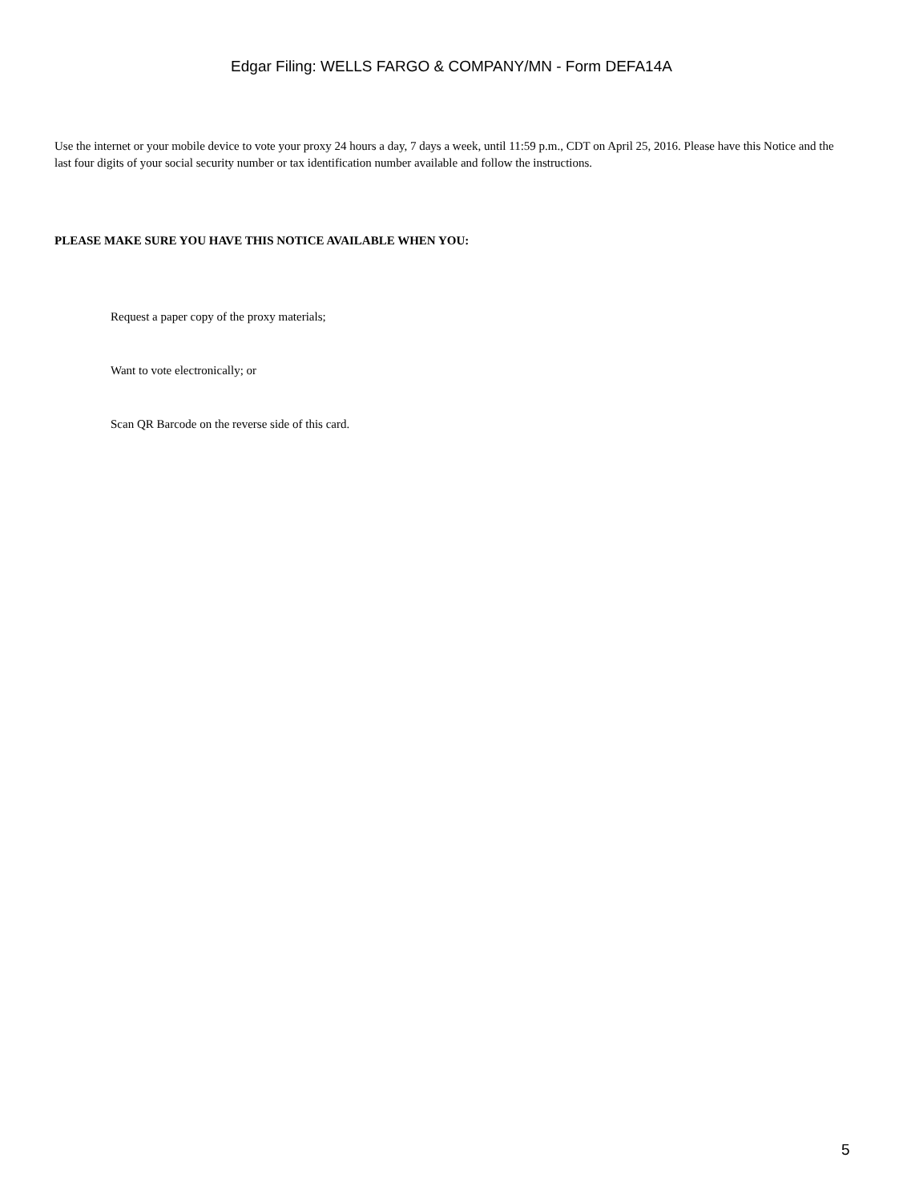Edgar Filing: WELLS FARGO & COMPANY/MN - Form DEFA14A
Use the internet or your mobile device to vote your proxy 24 hours a day, 7 days a week, until 11:59 p.m., CDT on April 25, 2016. Please have this Notice and the last four digits of your social security number or tax identification number available and follow the instructions.
PLEASE MAKE SURE YOU HAVE THIS NOTICE AVAILABLE WHEN YOU:
Request a paper copy of the proxy materials;
Want to vote electronically; or
Scan QR Barcode on the reverse side of this card.
5